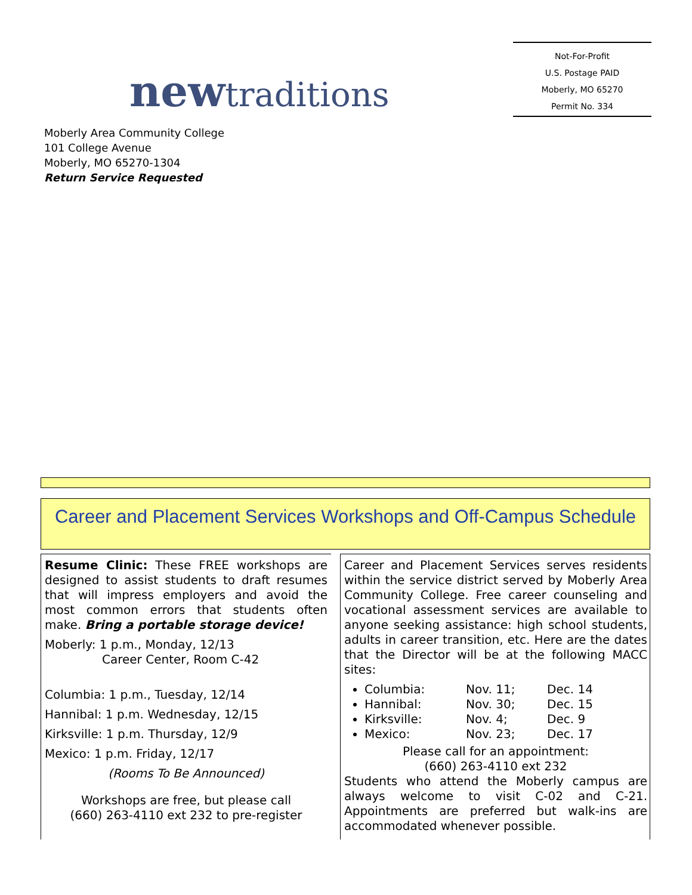newtraditions
Not-For-Profit
U.S. Postage PAID
Moberly, MO 65270
Permit No. 334
Moberly Area Community College
101 College Avenue
Moberly, MO 65270-1304
Return Service Requested
Career and Placement Services Workshops and Off-Campus Schedule
Resume Clinic: These FREE workshops are designed to assist students to draft resumes that will impress employers and avoid the most common errors that students often make. Bring a portable storage device!
Moberly: 1 p.m., Monday, 12/13
Career Center, Room C-42
Columbia: 1 p.m., Tuesday, 12/14
Hannibal: 1 p.m. Wednesday, 12/15
Kirksville: 1 p.m. Thursday, 12/9
Mexico: 1 p.m. Friday, 12/17
(Rooms To Be Announced)
Workshops are free, but please call
(660) 263-4110 ext 232 to pre-register
Career and Placement Services serves residents within the service district served by Moberly Area Community College. Free career counseling and vocational assessment services are available to anyone seeking assistance: high school students, adults in career transition, etc. Here are the dates that the Director will be at the following MACC sites:
Columbia: Nov. 11; Dec. 14
Hannibal: Nov. 30; Dec. 15
Kirksville: Nov. 4; Dec. 9
Mexico: Nov. 23; Dec. 17
Please call for an appointment:
(660) 263-4110 ext 232
Students who attend the Moberly campus are always welcome to visit C-02 and C-21. Appointments are preferred but walk-ins are accommodated whenever possible.